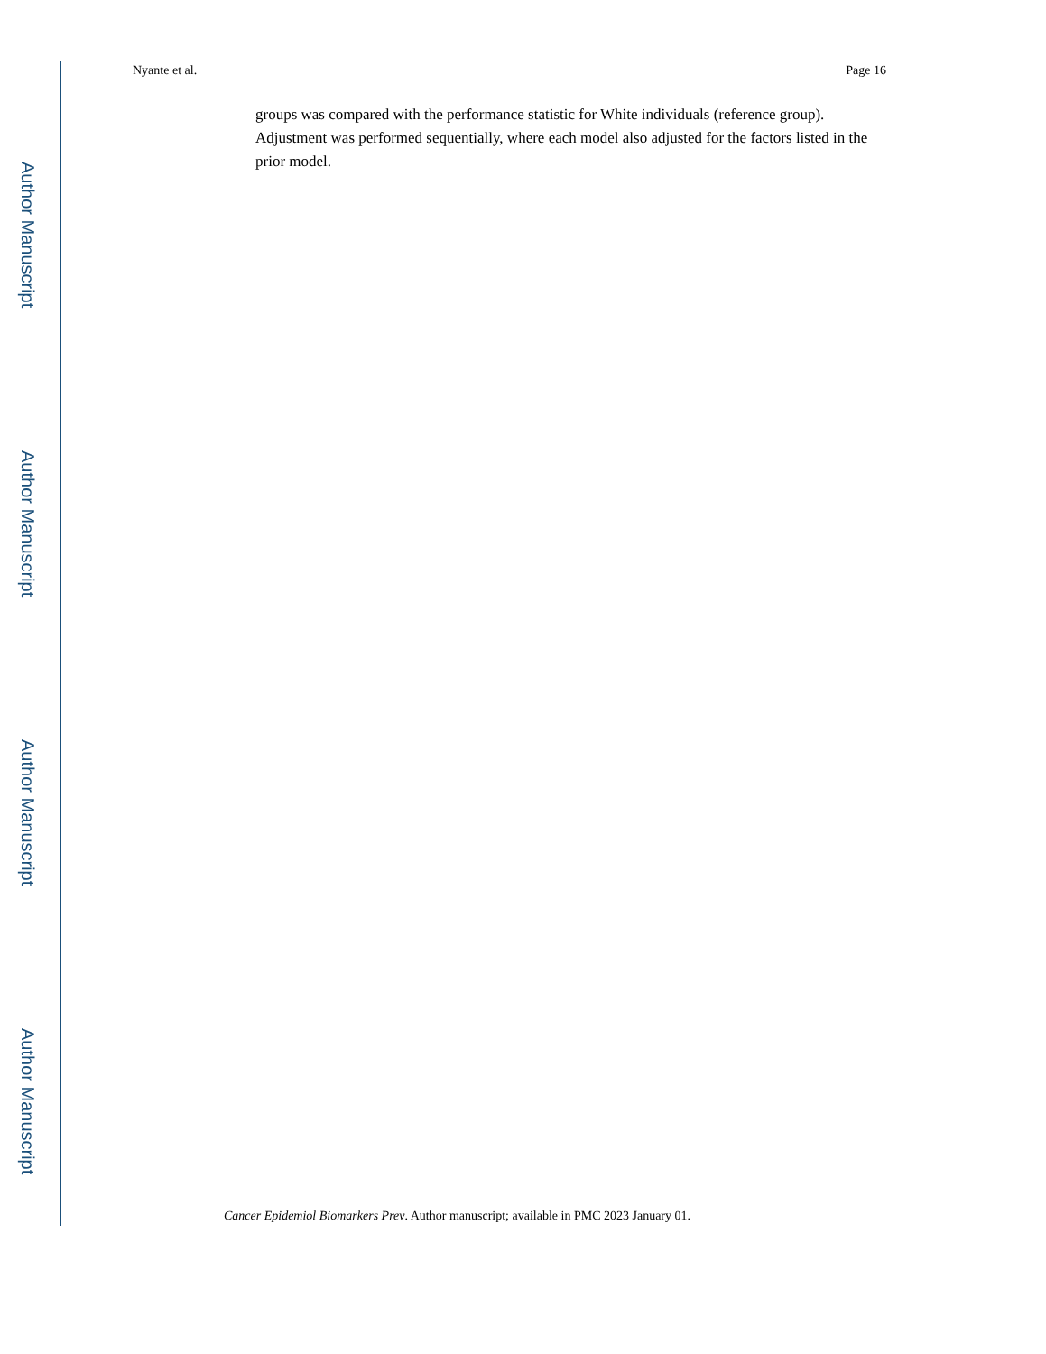Author Manuscript
Author Manuscript
Author Manuscript
Author Manuscript
Nyante et al. Page 16
groups was compared with the performance statistic for White individuals (reference group). Adjustment was performed sequentially, where each model also adjusted for the factors listed in the prior model.
Cancer Epidemiol Biomarkers Prev. Author manuscript; available in PMC 2023 January 01.